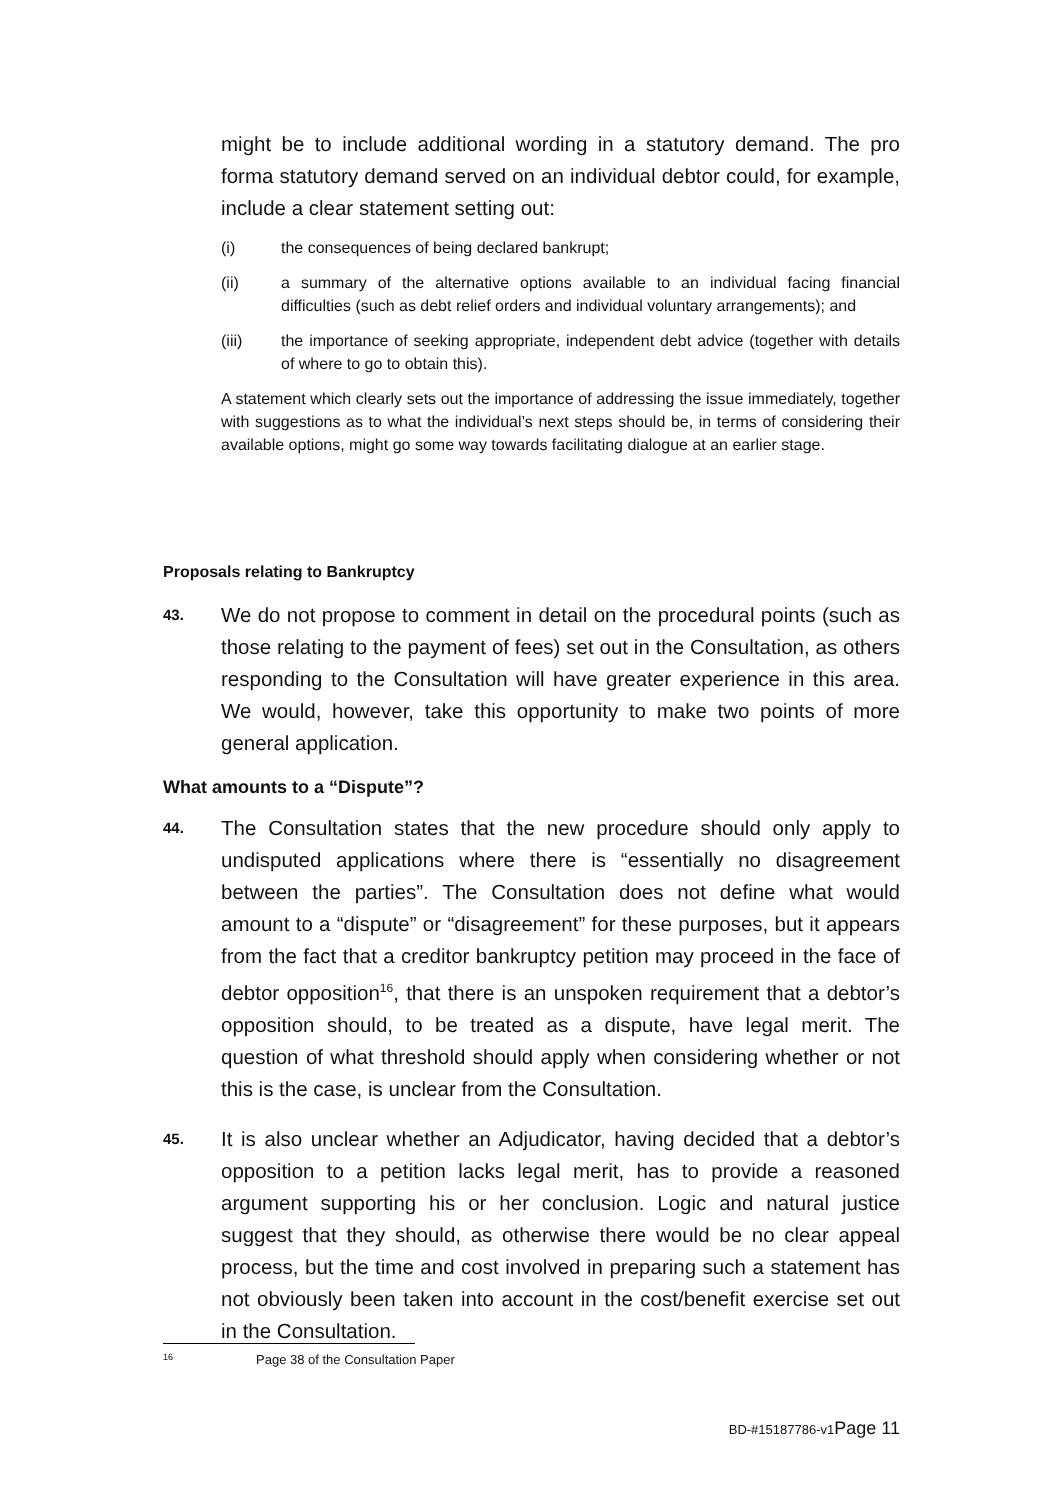might be to include additional wording in a statutory demand. The pro forma statutory demand served on an individual debtor could, for example, include a clear statement setting out:
(i) the consequences of being declared bankrupt;
(ii) a summary of the alternative options available to an individual facing financial difficulties (such as debt relief orders and individual voluntary arrangements); and
(iii) the importance of seeking appropriate, independent debt advice (together with details of where to go to obtain this).
A statement which clearly sets out the importance of addressing the issue immediately, together with suggestions as to what the individual’s next steps should be, in terms of considering their available options, might go some way towards facilitating dialogue at an earlier stage.
Proposals relating to Bankruptcy
43.
We do not propose to comment in detail on the procedural points (such as those relating to the payment of fees) set out in the Consultation, as others responding to the Consultation will have greater experience in this area. We would, however, take this opportunity to make two points of more general application.
What amounts to a “Dispute”?
44.
The Consultation states that the new procedure should only apply to undisputed applications where there is “essentially no disagreement between the parties”. The Consultation does not define what would amount to a “dispute” or “disagreement” for these purposes, but it appears from the fact that a creditor bankruptcy petition may proceed in the face of debtor opposition<sup>16</sup>, that there is an unspoken requirement that a debtor’s opposition should, to be treated as a dispute, have legal merit. The question of what threshold should apply when considering whether or not this is the case, is unclear from the Consultation.
45.
It is also unclear whether an Adjudicator, having decided that a debtor’s opposition to a petition lacks legal merit, has to provide a reasoned argument supporting his or her conclusion. Logic and natural justice suggest that they should, as otherwise there would be no clear appeal process, but the time and cost involved in preparing such a statement has not obviously been taken into account in the cost/benefit exercise set out in the Consultation.
16 Page 38 of the Consultation Paper
BD-#15187786-v1Page 11